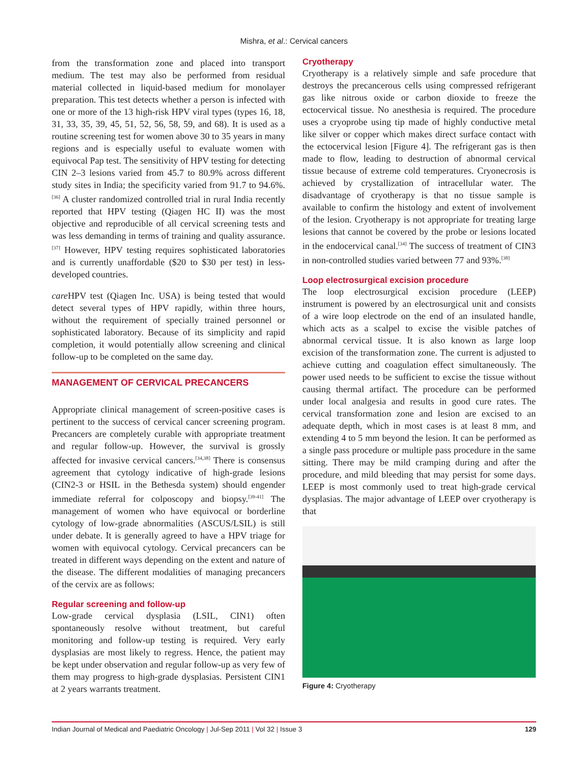Mishra, et al.: Cervical cancers
from the transformation zone and placed into transport medium. The test may also be performed from residual material collected in liquid-based medium for monolayer preparation. This test detects whether a person is infected with one or more of the 13 high-risk HPV viral types (types 16, 18, 31, 33, 35, 39, 45, 51, 52, 56, 58, 59, and 68). It is used as a routine screening test for women above 30 to 35 years in many regions and is especially useful to evaluate women with equivocal Pap test. The sensitivity of HPV testing for detecting CIN 2–3 lesions varied from 45.7 to 80.9% across different study sites in India; the specificity varied from 91.7 to 94.6%.<sup>[36]</sup> A cluster randomized controlled trial in rural India recently reported that HPV testing (Qiagen HC II) was the most objective and reproducible of all cervical screening tests and was less demanding in terms of training and quality assurance.<sup>[37]</sup> However, HPV testing requires sophisticated laboratories and is currently unaffordable ($20 to $30 per test) in less-developed countries.
care HPV test (Qiagen Inc. USA) is being tested that would detect several types of HPV rapidly, within three hours, without the requirement of specially trained personnel or sophisticated laboratory. Because of its simplicity and rapid completion, it would potentially allow screening and clinical follow-up to be completed on the same day.
MANAGEMENT OF CERVICAL PRECANCERS
Appropriate clinical management of screen-positive cases is pertinent to the success of cervical cancer screening program. Precancers are completely curable with appropriate treatment and regular follow-up. However, the survival is grossly affected for invasive cervical cancers.<sup>[34,38]</sup> There is consensus agreement that cytology indicative of high-grade lesions (CIN2-3 or HSIL in the Bethesda system) should engender immediate referral for colposcopy and biopsy.<sup>[39-41]</sup> The management of women who have equivocal or borderline cytology of low-grade abnormalities (ASCUS/LSIL) is still under debate. It is generally agreed to have a HPV triage for women with equivocal cytology. Cervical precancers can be treated in different ways depending on the extent and nature of the disease. The different modalities of managing precancers of the cervix are as follows:
Regular screening and follow-up
Low-grade cervical dysplasia (LSIL, CIN1) often spontaneously resolve without treatment, but careful monitoring and follow-up testing is required. Very early dysplasias are most likely to regress. Hence, the patient may be kept under observation and regular follow-up as very few of them may progress to high-grade dysplasias. Persistent CIN1 at 2 years warrants treatment.
Cryotherapy
Cryotherapy is a relatively simple and safe procedure that destroys the precancerous cells using compressed refrigerant gas like nitrous oxide or carbon dioxide to freeze the ectocervical tissue. No anesthesia is required. The procedure uses a cryoprobe using tip made of highly conductive metal like silver or copper which makes direct surface contact with the ectocervical lesion [Figure 4]. The refrigerant gas is then made to flow, leading to destruction of abnormal cervical tissue because of extreme cold temperatures. Cryonecrosis is achieved by crystallization of intracellular water. The disadvantage of cryotherapy is that no tissue sample is available to confirm the histology and extent of involvement of the lesion. Cryotherapy is not appropriate for treating large lesions that cannot be covered by the probe or lesions located in the endocervical canal.<sup>[34]</sup> The success of treatment of CIN3 in non-controlled studies varied between 77 and 93%.<sup>[38]</sup>
Loop electrosurgical excision procedure
The loop electrosurgical excision procedure (LEEP) instrument is powered by an electrosurgical unit and consists of a wire loop electrode on the end of an insulated handle, which acts as a scalpel to excise the visible patches of abnormal cervical tissue. It is also known as large loop excision of the transformation zone. The current is adjusted to achieve cutting and coagulation effect simultaneously. The power used needs to be sufficient to excise the tissue without causing thermal artifact. The procedure can be performed under local analgesia and results in good cure rates. The cervical transformation zone and lesion are excised to an adequate depth, which in most cases is at least 8 mm, and extending 4 to 5 mm beyond the lesion. It can be performed as a single pass procedure or multiple pass procedure in the same sitting. There may be mild cramping during and after the procedure, and mild bleeding that may persist for some days. LEEP is most commonly used to treat high-grade cervical dysplasias. The major advantage of LEEP over cryotherapy is that
Figure 4: Cryotherapy
Indian Journal of Medical and Paediatric Oncology | Jul-Sep 2011 | Vol 32 | Issue 3
129